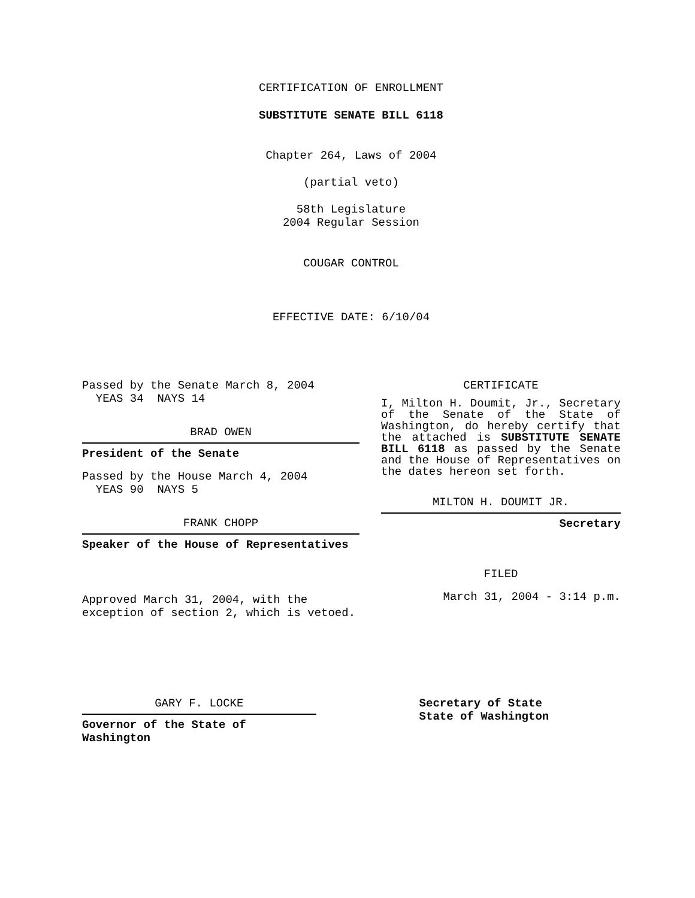CERTIFICATION OF ENROLLMENT
SUBSTITUTE SENATE BILL 6118
Chapter 264, Laws of 2004
(partial veto)
58th Legislature
2004 Regular Session
COUGAR CONTROL
EFFECTIVE DATE: 6/10/04
Passed by the Senate March 8, 2004
YEAS 34 NAYS 14
BRAD OWEN
President of the Senate
Passed by the House March 4, 2004
YEAS 90 NAYS 5
FRANK CHOPP
Speaker of the House of Representatives
Approved March 31, 2004, with the
exception of section 2, which is vetoed.
CERTIFICATE
I, Milton H. Doumit, Jr., Secretary of the Senate of the State of Washington, do hereby certify that the attached is SUBSTITUTE SENATE BILL 6118 as passed by the Senate and the House of Representatives on the dates hereon set forth.
MILTON H. DOUMIT JR.
Secretary
FILED
March 31, 2004 - 3:14 p.m.
GARY F. LOCKE
Governor of the State of Washington
Secretary of State
State of Washington